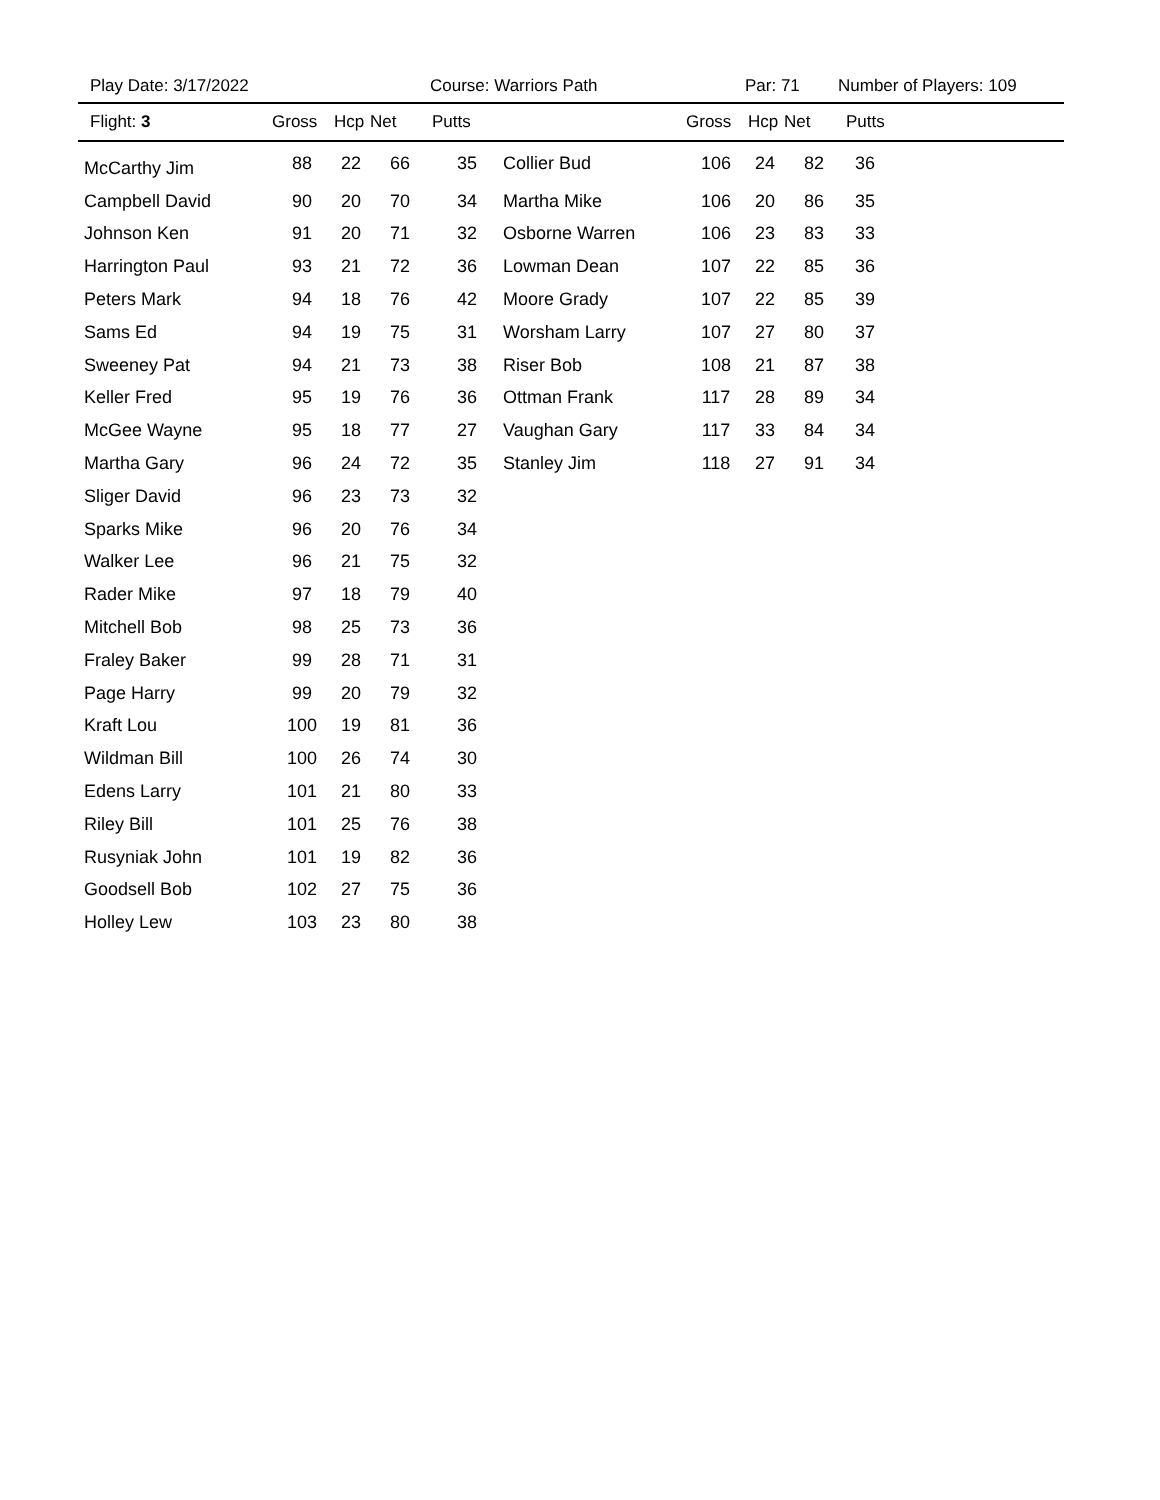Play Date: 3/17/2022 Course: Warriors Path Par: 71 Number of Players: 109
| Flight: 3 | Gross | Hcp | Net | Putts | | Gross | Hcp | Net | Putts |
| --- | --- | --- | --- | --- | --- | --- | --- | --- | --- |
| McCarthy Jim | 88 | 22 | 66 | 35 | Collier Bud | 106 | 24 | 82 | 36 |
| Campbell David | 90 | 20 | 70 | 34 | Martha Mike | 106 | 20 | 86 | 35 |
| Johnson Ken | 91 | 20 | 71 | 32 | Osborne Warren | 106 | 23 | 83 | 33 |
| Harrington Paul | 93 | 21 | 72 | 36 | Lowman Dean | 107 | 22 | 85 | 36 |
| Peters Mark | 94 | 18 | 76 | 42 | Moore Grady | 107 | 22 | 85 | 39 |
| Sams Ed | 94 | 19 | 75 | 31 | Worsham Larry | 107 | 27 | 80 | 37 |
| Sweeney Pat | 94 | 21 | 73 | 38 | Riser Bob | 108 | 21 | 87 | 38 |
| Keller Fred | 95 | 19 | 76 | 36 | Ottman Frank | 117 | 28 | 89 | 34 |
| McGee Wayne | 95 | 18 | 77 | 27 | Vaughan Gary | 117 | 33 | 84 | 34 |
| Martha Gary | 96 | 24 | 72 | 35 | Stanley Jim | 118 | 27 | 91 | 34 |
| Sliger David | 96 | 23 | 73 | 32 | | | | | |
| Sparks Mike | 96 | 20 | 76 | 34 | | | | | |
| Walker Lee | 96 | 21 | 75 | 32 | | | | | |
| Rader Mike | 97 | 18 | 79 | 40 | | | | | |
| Mitchell Bob | 98 | 25 | 73 | 36 | | | | | |
| Fraley Baker | 99 | 28 | 71 | 31 | | | | | |
| Page Harry | 99 | 20 | 79 | 32 | | | | | |
| Kraft Lou | 100 | 19 | 81 | 36 | | | | | |
| Wildman Bill | 100 | 26 | 74 | 30 | | | | | |
| Edens Larry | 101 | 21 | 80 | 33 | | | | | |
| Riley Bill | 101 | 25 | 76 | 38 | | | | | |
| Rusyniak John | 101 | 19 | 82 | 36 | | | | | |
| Goodsell Bob | 102 | 27 | 75 | 36 | | | | | |
| Holley Lew | 103 | 23 | 80 | 38 | | | | | |